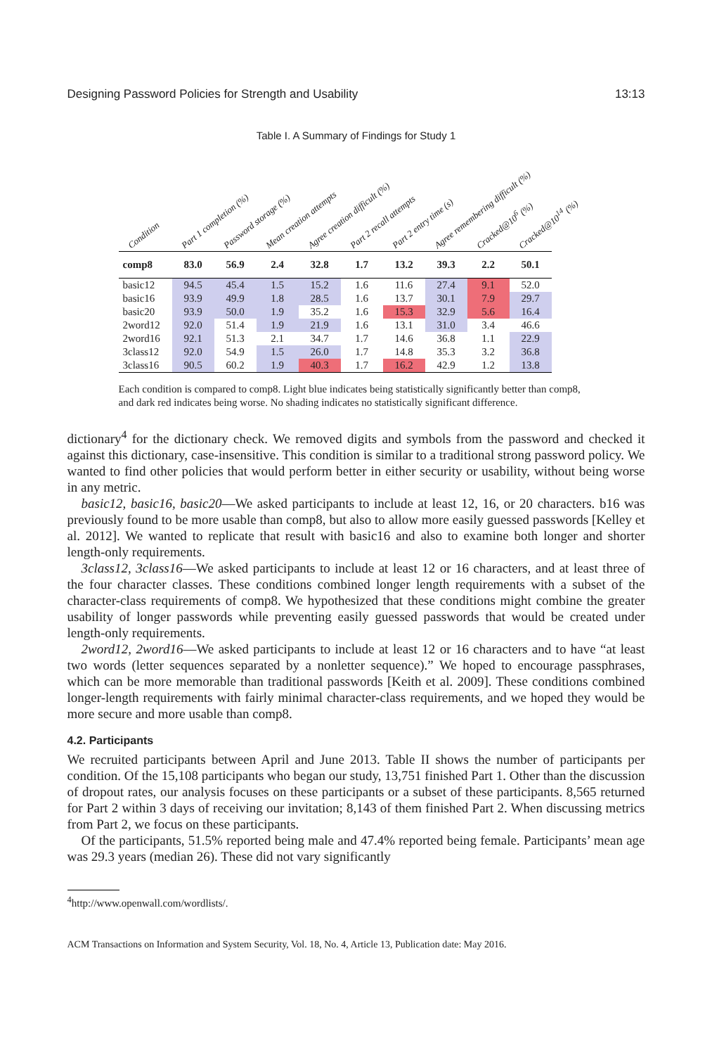Designing Password Policies for Strength and Usability 13:13
Table I. A Summary of Findings for Study 1
| Condition | Part 1 completion (%) | Password storage (%) | Mean creation attempts | Agree creation difficult (%) | Part 2 recall attempts | Part 2 entry time (s) | Agree remembering difficult (%) | Cracked@10<sup>6</sup> (%) | Cracked@10<sup>14</sup> (%) |
| --- | --- | --- | --- | --- | --- | --- | --- | --- | --- |
| comp8 | 83.0 | 56.9 | 2.4 | 32.8 | 1.7 | 13.2 | 39.3 | 2.2 | 50.1 |
| basic12 | 94.5 | 45.4 | 1.5 | 15.2 | 1.6 | 11.6 | 27.4 | 9.1 | 52.0 |
| basic16 | 93.9 | 49.9 | 1.8 | 28.5 | 1.6 | 13.7 | 30.1 | 7.9 | 29.7 |
| basic20 | 93.9 | 50.0 | 1.9 | 35.2 | 1.6 | 15.3 | 32.9 | 5.6 | 16.4 |
| 2word12 | 92.0 | 51.4 | 1.9 | 21.9 | 1.6 | 13.1 | 31.0 | 3.4 | 46.6 |
| 2word16 | 92.1 | 51.3 | 2.1 | 34.7 | 1.7 | 14.6 | 36.8 | 1.1 | 22.9 |
| 3class12 | 92.0 | 54.9 | 1.5 | 26.0 | 1.7 | 14.8 | 35.3 | 3.2 | 36.8 |
| 3class16 | 90.5 | 60.2 | 1.9 | 40.3 | 1.7 | 16.2 | 42.9 | 1.2 | 13.8 |
Each condition is compared to comp8. Light blue indicates being statistically significantly better than comp8, and dark red indicates being worse. No shading indicates no statistically significant difference.
dictionary<sup>4</sup> for the dictionary check. We removed digits and symbols from the password and checked it against this dictionary, case-insensitive. This condition is similar to a traditional strong password policy. We wanted to find other policies that would perform better in either security or usability, without being worse in any metric.
basic12, basic16, basic20—We asked participants to include at least 12, 16, or 20 characters. b16 was previously found to be more usable than comp8, but also to allow more easily guessed passwords [Kelley et al. 2012]. We wanted to replicate that result with basic16 and also to examine both longer and shorter length-only requirements.
3class12, 3class16—We asked participants to include at least 12 or 16 characters, and at least three of the four character classes. These conditions combined longer length requirements with a subset of the character-class requirements of comp8. We hypothesized that these conditions might combine the greater usability of longer passwords while preventing easily guessed passwords that would be created under length-only requirements.
2word12, 2word16—We asked participants to include at least 12 or 16 characters and to have “at least two words (letter sequences separated by a nonletter sequence).” We hoped to encourage passphrases, which can be more memorable than traditional passwords [Keith et al. 2009]. These conditions combined longer-length requirements with fairly minimal character-class requirements, and we hoped they would be more secure and more usable than comp8.
4.2. Participants
We recruited participants between April and June 2013. Table II shows the number of participants per condition. Of the 15,108 participants who began our study, 13,751 finished Part 1. Other than the discussion of dropout rates, our analysis focuses on these participants or a subset of these participants. 8,565 returned for Part 2 within 3 days of receiving our invitation; 8,143 of them finished Part 2. When discussing metrics from Part 2, we focus on these participants.
Of the participants, 51.5% reported being male and 47.4% reported being female. Participants’ mean age was 29.3 years (median 26). These did not vary significantly
<sup>4</sup> http://www.openwall.com/wordlists/.
ACM Transactions on Information and System Security, Vol. 18, No. 4, Article 13, Publication date: May 2016.